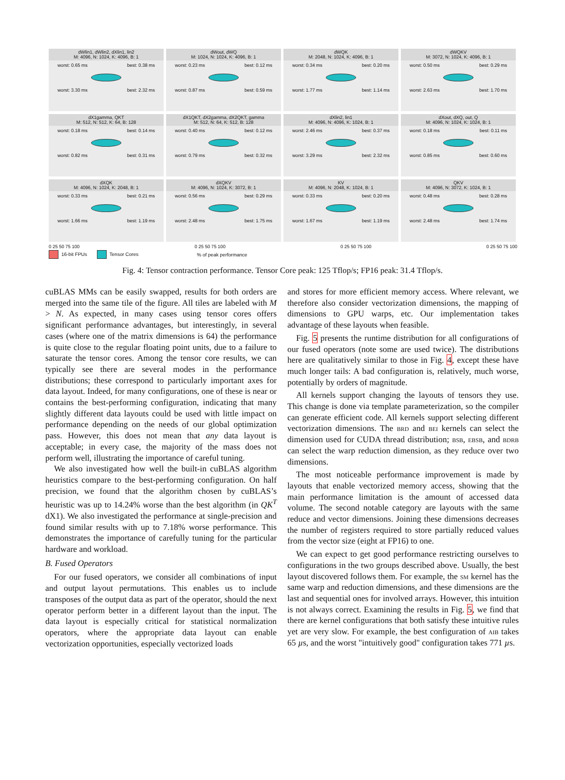dWlin1, dWlin2, dXlin1, lin2
M: 4096, N: 1024, K: 4096, B: 1
worst: 0.65 ms best: 0.38 ms
worst: 3.30 ms best: 2.32 ms
dWout, dWQ
M: 1024, N: 1024, K: 4096, B: 1
worst: 0.23 ms best: 0.12 ms
worst: 0.87 ms best: 0.59 ms
dWQK
M: 2048, N: 1024, K: 4096, B: 1
worst: 0.34 ms best: 0.20 ms
worst: 1.77 ms best: 1.14 ms
dWQKV
M: 3072, N: 1024, K: 4096, B: 1
worst: 0.50 ms best: 0.29 ms
worst: 2.63 ms best: 1.70 ms
dX1gamma, QKT
M: 512, N: 512, K: 64, B: 128
worst: 0.18 ms best: 0.14 ms
worst: 0.82 ms best: 0.31 ms
dX1QKT, dX2gamma, dX2QKT, gamma
M: 512, N: 64, K: 512, B: 128
worst: 0.40 ms best: 0.12 ms
worst: 0.79 ms best: 0.32 ms
dXlin2, lin1
M: 4096, N: 4096, K: 1024, B: 1
worst: 2.46 ms best: 0.37 ms
worst: 3.29 ms best: 2.32 ms
dXout, dXQ, out, Q
M: 4096, N: 1024, K: 1024, B: 1
worst: 0.18 ms best: 0.11 ms
worst: 0.85 ms best: 0.60 ms
dXQK
M: 4096, N: 1024, K: 2048, B: 1
worst: 0.33 ms best: 0.21 ms
worst: 1.66 ms best: 1.19 ms
dXQKV
M: 4096, N: 1024, K: 3072, B: 1
worst: 0.56 ms best: 0.29 ms
worst: 2.48 ms best: 1.75 ms
KV
M: 4096, N: 2048, K: 1024, B: 1
worst: 0.33 ms best: 0.20 ms
worst: 1.67 ms best: 1.19 ms
QKV
M: 4096, N: 3072, K: 1024, B: 1
worst: 0.48 ms best: 0.28 ms
worst: 2.48 ms best: 1.74 ms
0 25 50 75 100 0 25 50 75 100 0 25 50 75 100 0 25 50 75 100
16-bit FPUs Tensor Cores% of peak performance
Fig. 4: Tensor contraction performance. Tensor Core peak: 125 Tflop/s; FP16 peak: 31.4 Tflop/s.
cuBLAS MMs can be easily swapped, results for both orders are merged into the same tile of the figure. All tiles are labeled with M > N. As expected, in many cases using tensor cores offers significant performance advantages, but interestingly, in several cases (where one of the matrix dimensions is 64) the performance is quite close to the regular floating point units, due to a failure to saturate the tensor cores. Among the tensor core results, we can typically see there are several modes in the performance distributions; these correspond to particularly important axes for data layout. Indeed, for many configurations, one of these is near or contains the best-performing configuration, indicating that many slightly different data layouts could be used with little impact on performance depending on the needs of our global optimization pass. However, this does not mean that any data layout is acceptable; in every case, the majority of the mass does not perform well, illustrating the importance of careful tuning.
We also investigated how well the built-in cuBLAS algorithm heuristics compare to the best-performing configuration. On half precision, we found that the algorithm chosen by cuBLAS’s heuristic was up to 14.24% worse than the best algorithm (in QK<sup>T</sup> dX1). We also investigated the performance at single-precision and found similar results with up to 7.18% worse performance. This demonstrates the importance of carefully tuning for the particular hardware and workload.
B. Fused Operators
For our fused operators, we consider all combinations of input and output layout permutations. This enables us to include transposes of the output data as part of the operator, should the next operator perform better in a different layout than the input. The data layout is especially critical for statistical normalization operators, where the appropriate data layout can enable vectorization opportunities, especially vectorized loads
and stores for more efficient memory access. Where relevant, we therefore also consider vectorization dimensions, the mapping of dimensions to GPU warps, etc. Our implementation takes advantage of these layouts when feasible.
Fig. 5 presents the runtime distribution for all configurations of our fused operators (note some are used twice). The distributions here are qualitatively similar to those in Fig. 4, except these have much longer tails: A bad configuration is, relatively, much worse, potentially by orders of magnitude.
All kernels support changing the layouts of tensors they use. This change is done via template parameterization, so the compiler can generate efficient code. All kernels support selecting different vectorization dimensions. The brd and bei kernels can select the dimension used for CUDA thread distribution; bsb, ebsb, and bdrb can select the warp reduction dimension, as they reduce over two dimensions.
The most noticeable performance improvement is made by layouts that enable vectorized memory access, showing that the main performance limitation is the amount of accessed data volume. The second notable category are layouts with the same reduce and vector dimensions. Joining these dimensions decreases the number of registers required to store partially reduced values from the vector size (eight at FP16) to one.
We can expect to get good performance restricting ourselves to configurations in the two groups described above. Usually, the best layout discovered follows them. For example, the sm kernel has the same warp and reduction dimensions, and these dimensions are the last and sequential ones for involved arrays. However, this intuition is not always correct. Examining the results in Fig. 5, we find that there are kernel configurations that both satisfy these intuitive rules yet are very slow. For example, the best configuration of aib takes 65 µs, and the worst "intuitively good" configuration takes 771 µs.